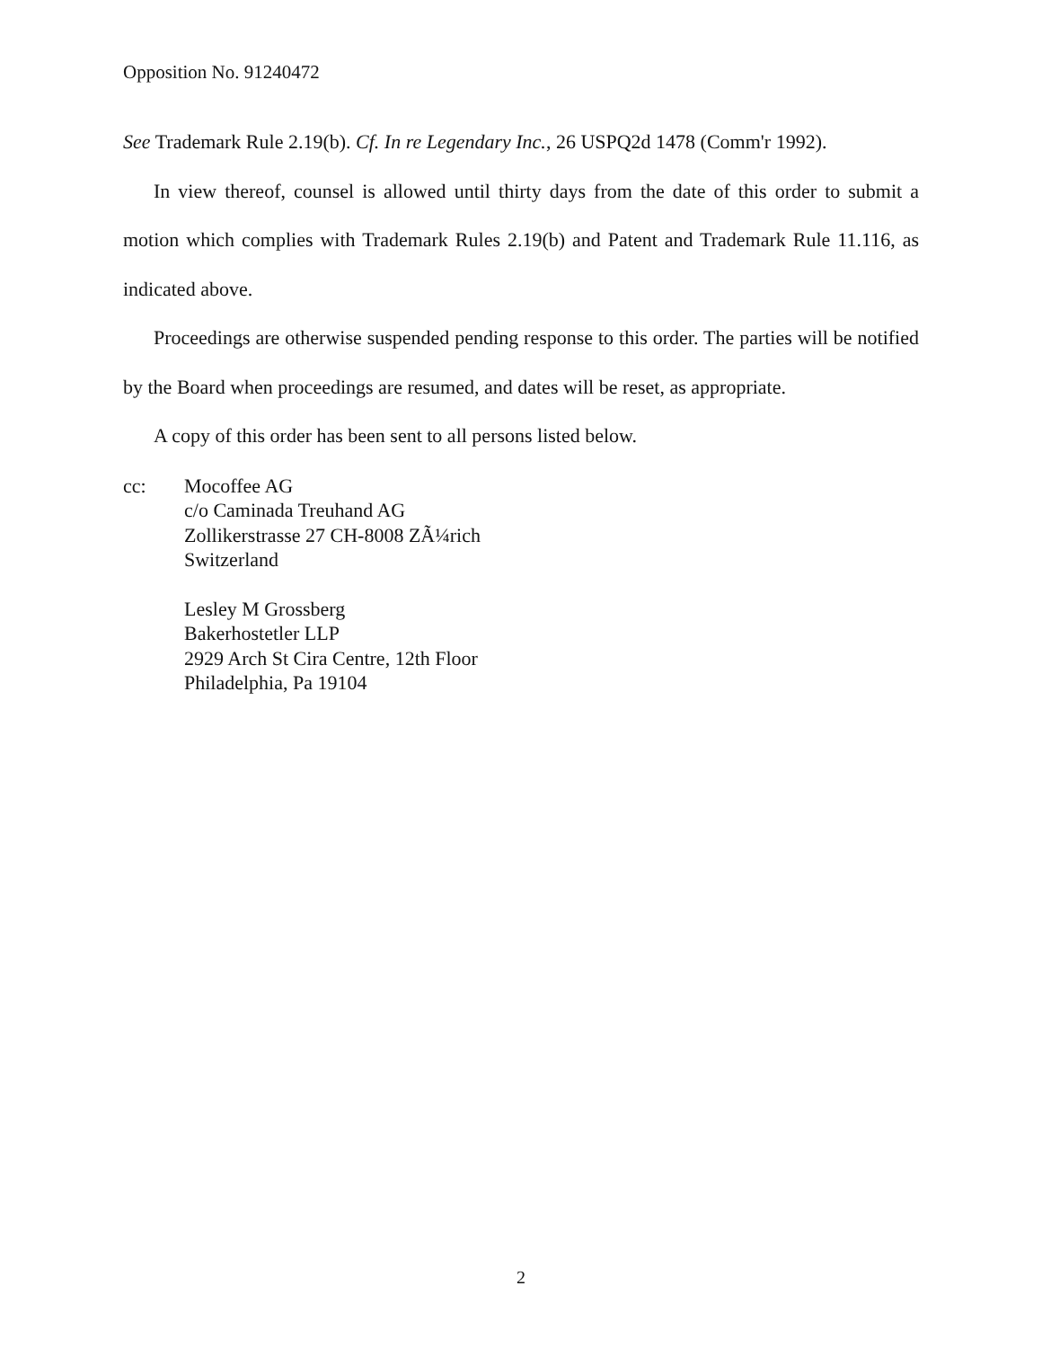Opposition No. 91240472
See Trademark Rule 2.19(b). Cf. In re Legendary Inc., 26 USPQ2d 1478 (Comm'r 1992).
In view thereof, counsel is allowed until thirty days from the date of this order to submit a motion which complies with Trademark Rules 2.19(b) and Patent and Trademark Rule 11.116, as indicated above.
Proceedings are otherwise suspended pending response to this order. The parties will be notified by the Board when proceedings are resumed, and dates will be reset, as appropriate.
A copy of this order has been sent to all persons listed below.
cc: Mocoffee AG
c/o Caminada Treuhand AG
Zollikerstrasse 27 CH-8008 ZÃ¼rich
Switzerland
Lesley M Grossberg
Bakerhostetler LLP
2929 Arch St Cira Centre, 12th Floor
Philadelphia, Pa 19104
2